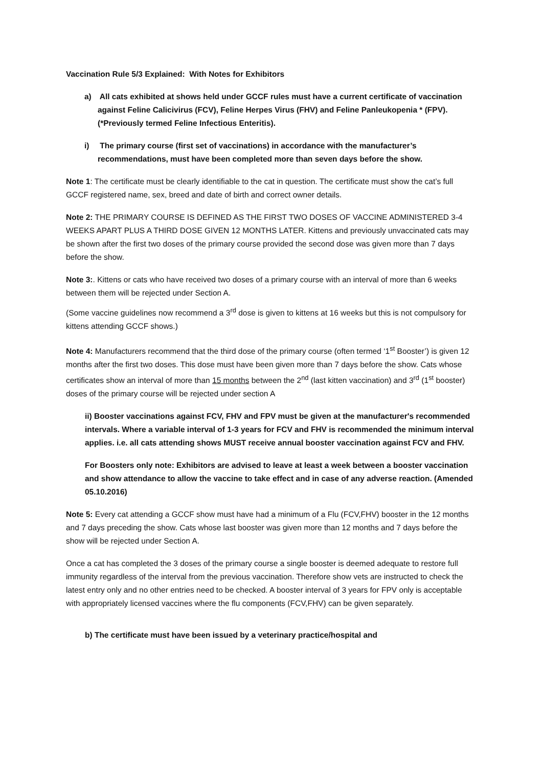Vaccination Rule 5/3 Explained: With Notes for Exhibitors
a) All cats exhibited at shows held under GCCF rules must have a current certificate of vaccination against Feline Calicivirus (FCV), Feline Herpes Virus (FHV) and Feline Panleukopenia * (FPV). (*Previously termed Feline Infectious Enteritis).
i) The primary course (first set of vaccinations) in accordance with the manufacturer’s recommendations, must have been completed more than seven days before the show.
Note 1: The certificate must be clearly identifiable to the cat in question. The certificate must show the cat’s full GCCF registered name, sex, breed and date of birth and correct owner details.
Note 2: THE PRIMARY COURSE IS DEFINED AS THE FIRST TWO DOSES OF VACCINE ADMINISTERED 3-4 WEEKS APART PLUS A THIRD DOSE GIVEN 12 MONTHS LATER. Kittens and previously unvaccinated cats may be shown after the first two doses of the primary course provided the second dose was given more than 7 days before the show.
Note 3:. Kittens or cats who have received two doses of a primary course with an interval of more than 6 weeks between them will be rejected under Section A.
(Some vaccine guidelines now recommend a 3<sup>rd</sup> dose is given to kittens at 16 weeks but this is not compulsory for kittens attending GCCF shows.)
Note 4: Manufacturers recommend that the third dose of the primary course (often termed ‘1<sup>st</sup> Booster’) is given 12 months after the first two doses. This dose must have been given more than 7 days before the show. Cats whose certificates show an interval of more than 15 months between the 2<sup>nd</sup> (last kitten vaccination) and 3<sup>rd</sup> (1<sup>st</sup> booster) doses of the primary course will be rejected under section A
ii) Booster vaccinations against FCV, FHV and FPV must be given at the manufacturer's recommended intervals. Where a variable interval of 1-3 years for FCV and FHV is recommended the minimum interval applies. i.e. all cats attending shows MUST receive annual booster vaccination against FCV and FHV.
For Boosters only note: Exhibitors are advised to leave at least a week between a booster vaccination and show attendance to allow the vaccine to take effect and in case of any adverse reaction. (Amended 05.10.2016)
Note 5: Every cat attending a GCCF show must have had a minimum of a Flu (FCV,FHV) booster in the 12 months and 7 days preceding the show. Cats whose last booster was given more than 12 months and 7 days before the show will be rejected under Section A.
Once a cat has completed the 3 doses of the primary course a single booster is deemed adequate to restore full immunity regardless of the interval from the previous vaccination. Therefore show vets are instructed to check the latest entry only and no other entries need to be checked. A booster interval of 3 years for FPV only is acceptable with appropriately licensed vaccines where the flu components (FCV,FHV) can be given separately.
b) The certificate must have been issued by a veterinary practice/hospital and